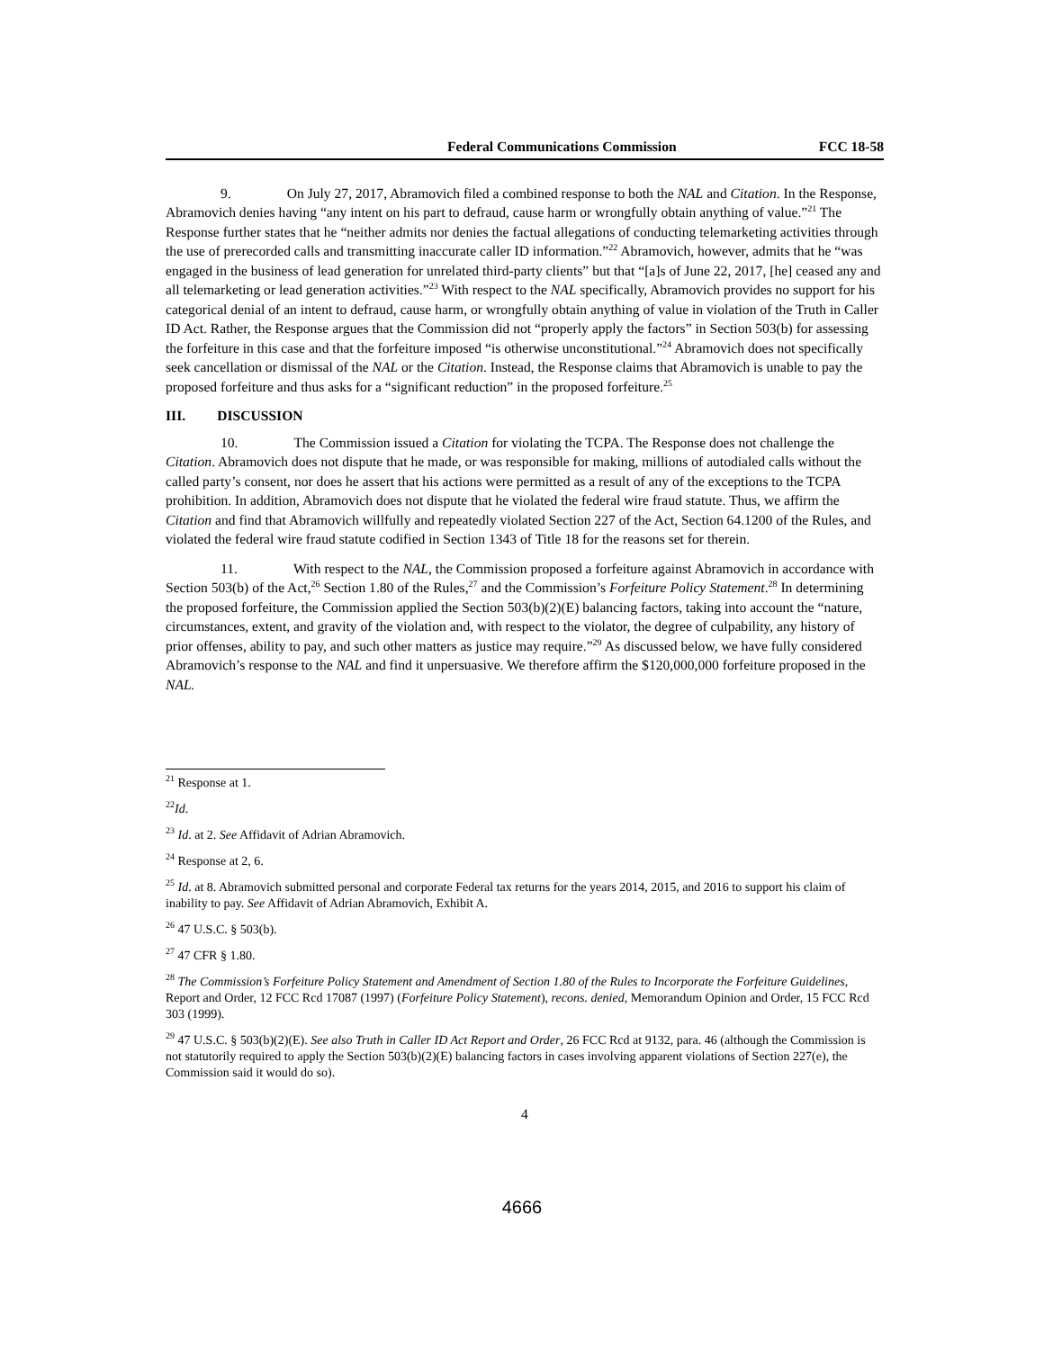Federal Communications Commission FCC 18-58
9. On July 27, 2017, Abramovich filed a combined response to both the NAL and Citation. In the Response, Abramovich denies having “any intent on his part to defraud, cause harm or wrongfully obtain anything of value.”<sup>21</sup> The Response further states that he “neither admits nor denies the factual allegations of conducting telemarketing activities through the use of prerecorded calls and transmitting inaccurate caller ID information.”<sup>22</sup> Abramovich, however, admits that he “was engaged in the business of lead generation for unrelated third-party clients” but that “[a]s of June 22, 2017, [he] ceased any and all telemarketing or lead generation activities.”<sup>23</sup> With respect to the NAL specifically, Abramovich provides no support for his categorical denial of an intent to defraud, cause harm, or wrongfully obtain anything of value in violation of the Truth in Caller ID Act. Rather, the Response argues that the Commission did not “properly apply the factors” in Section 503(b) for assessing the forfeiture in this case and that the forfeiture imposed “is otherwise unconstitutional.”<sup>24</sup> Abramovich does not specifically seek cancellation or dismissal of the NAL or the Citation. Instead, the Response claims that Abramovich is unable to pay the proposed forfeiture and thus asks for a “significant reduction” in the proposed forfeiture.<sup>25</sup>
III. DISCUSSION
10. The Commission issued a Citation for violating the TCPA. The Response does not challenge the Citation. Abramovich does not dispute that he made, or was responsible for making, millions of autodialed calls without the called party’s consent, nor does he assert that his actions were permitted as a result of any of the exceptions to the TCPA prohibition. In addition, Abramovich does not dispute that he violated the federal wire fraud statute. Thus, we affirm the Citation and find that Abramovich willfully and repeatedly violated Section 227 of the Act, Section 64.1200 of the Rules, and violated the federal wire fraud statute codified in Section 1343 of Title 18 for the reasons set for therein.
11. With respect to the NAL, the Commission proposed a forfeiture against Abramovich in accordance with Section 503(b) of the Act,<sup>26</sup> Section 1.80 of the Rules,<sup>27</sup> and the Commission’s Forfeiture Policy Statement.<sup>28</sup> In determining the proposed forfeiture, the Commission applied the Section 503(b)(2)(E) balancing factors, taking into account the “nature, circumstances, extent, and gravity of the violation and, with respect to the violator, the degree of culpability, any history of prior offenses, ability to pay, and such other matters as justice may require.”<sup>29</sup> As discussed below, we have fully considered Abramovich’s response to the NAL and find it unpersuasive. We therefore affirm the $120,000,000 forfeiture proposed in the NAL.
<sup>21</sup> Response at 1.
<sup>22</sup> Id.
<sup>23</sup> Id. at 2. See Affidavit of Adrian Abramovich.
<sup>24</sup> Response at 2, 6.
<sup>25</sup> Id. at 8. Abramovich submitted personal and corporate Federal tax returns for the years 2014, 2015, and 2016 to support his claim of inability to pay. See Affidavit of Adrian Abramovich, Exhibit A.
<sup>26</sup> 47 U.S.C. § 503(b).
<sup>27</sup> 47 CFR § 1.80.
<sup>28</sup> The Commission’s Forfeiture Policy Statement and Amendment of Section 1.80 of the Rules to Incorporate the Forfeiture Guidelines, Report and Order, 12 FCC Rcd 17087 (1997) (Forfeiture Policy Statement), recons. denied, Memorandum Opinion and Order, 15 FCC Rcd 303 (1999).
<sup>29</sup> 47 U.S.C. § 503(b)(2)(E). See also Truth in Caller ID Act Report and Order, 26 FCC Rcd at 9132, para. 46 (although the Commission is not statutorily required to apply the Section 503(b)(2)(E) balancing factors in cases involving apparent violations of Section 227(e), the Commission said it would do so).
4
4666